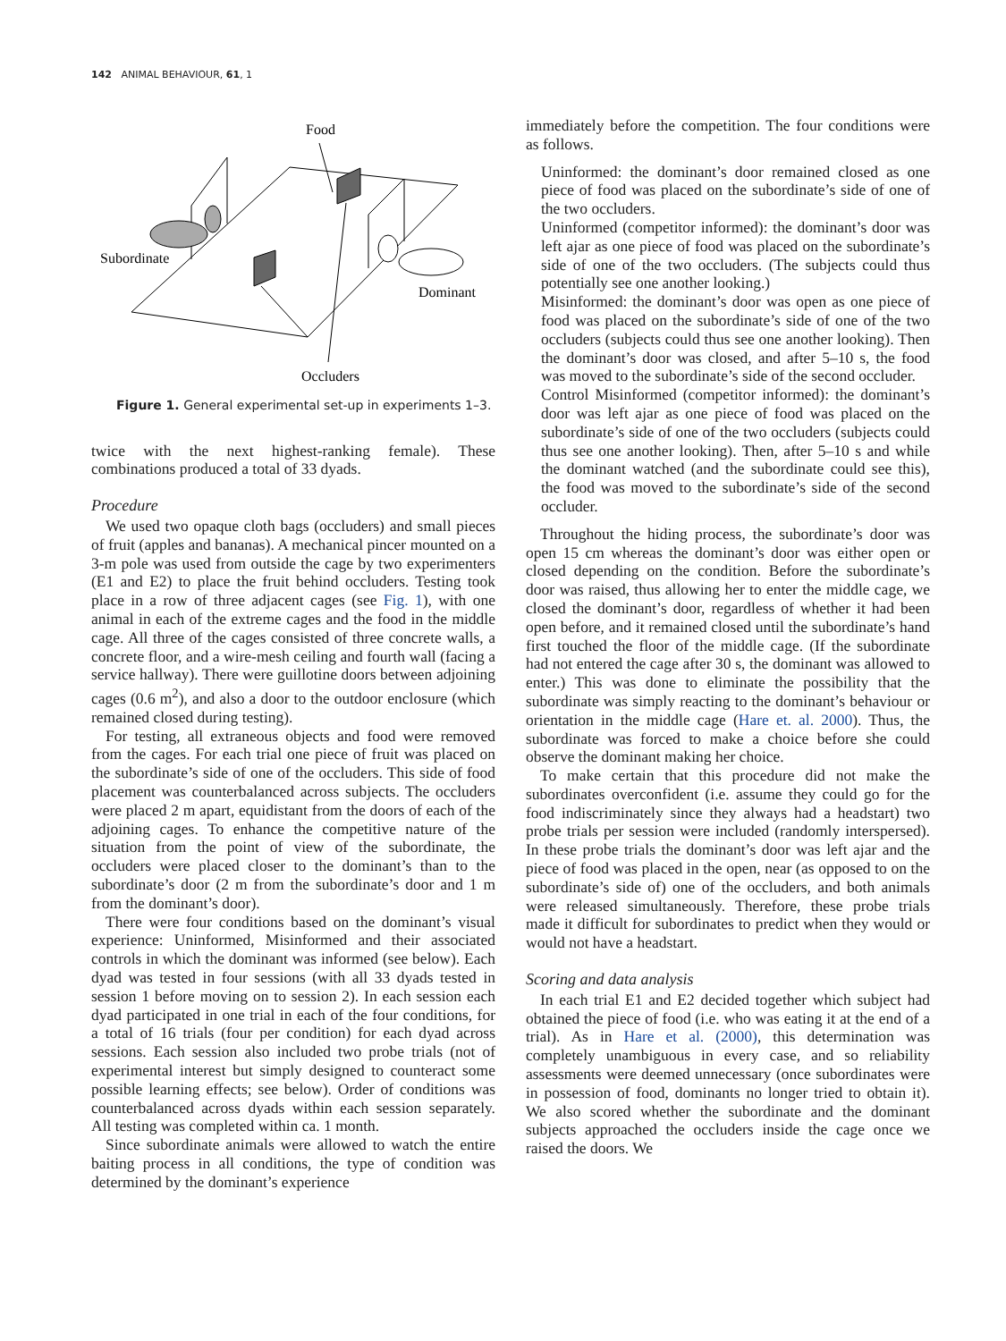142 ANIMAL BEHAVIOUR, 61, 1
Food
Subordinate
Dominant
Occluders
Figure 1. General experimental set-up in experiments 1–3.
twice with the next highest-ranking female). These combinations produced a total of 33 dyads.
Procedure
We used two opaque cloth bags (occluders) and small pieces of fruit (apples and bananas). A mechanical pincer mounted on a 3-m pole was used from outside the cage by two experimenters (E1 and E2) to place the fruit behind occluders. Testing took place in a row of three adjacent cages (see Fig. 1), with one animal in each of the extreme cages and the food in the middle cage. All three of the cages consisted of three concrete walls, a concrete floor, and a wire-mesh ceiling and fourth wall (facing a service hallway). There were guillotine doors between adjoining cages (0.6 m<sup>2</sup>), and also a door to the outdoor enclosure (which remained closed during testing).
For testing, all extraneous objects and food were removed from the cages. For each trial one piece of fruit was placed on the subordinate’s side of one of the occluders. This side of food placement was counterbalanced across subjects. The occluders were placed 2 m apart, equidistant from the doors of each of the adjoining cages. To enhance the competitive nature of the situation from the point of view of the subordinate, the occluders were placed closer to the dominant’s than to the subordinate’s door (2 m from the subordinate’s door and 1 m from the dominant’s door).
There were four conditions based on the dominant’s visual experience: Uninformed, Misinformed and their associated controls in which the dominant was informed (see below). Each dyad was tested in four sessions (with all 33 dyads tested in session 1 before moving on to session 2). In each session each dyad participated in one trial in each of the four conditions, for a total of 16 trials (four per condition) for each dyad across sessions. Each session also included two probe trials (not of experimental interest but simply designed to counteract some possible learning effects; see below). Order of conditions was counterbalanced across dyads within each session separately. All testing was completed within ca. 1 month.
Since subordinate animals were allowed to watch the entire baiting process in all conditions, the type of condition was determined by the dominant’s experience
immediately before the competition. The four conditions were as follows.
Uninformed: the dominant’s door remained closed as one piece of food was placed on the subordinate’s side of one of the two occluders.
Uninformed (competitor informed): the dominant’s door was left ajar as one piece of food was placed on the subordinate’s side of one of the two occluders. (The subjects could thus potentially see one another looking.)
Misinformed: the dominant’s door was open as one piece of food was placed on the subordinate’s side of one of the two occluders (subjects could thus see one another looking). Then the dominant’s door was closed, and after 5–10 s, the food was moved to the subordinate’s side of the second occluder.
Control Misinformed (competitor informed): the dominant’s door was left ajar as one piece of food was placed on the subordinate’s side of one of the two occluders (subjects could thus see one another looking). Then, after 5–10 s and while the dominant watched (and the subordinate could see this), the food was moved to the subordinate’s side of the second occluder.
Throughout the hiding process, the subordinate’s door was open 15 cm whereas the dominant’s door was either open or closed depending on the condition. Before the subordinate’s door was raised, thus allowing her to enter the middle cage, we closed the dominant’s door, regardless of whether it had been open before, and it remained closed until the subordinate’s hand first touched the floor of the middle cage. (If the subordinate had not entered the cage after 30 s, the dominant was allowed to enter.) This was done to eliminate the possibility that the subordinate was simply reacting to the dominant’s behaviour or orientation in the middle cage (Hare et. al. 2000). Thus, the subordinate was forced to make a choice before she could observe the dominant making her choice.
To make certain that this procedure did not make the subordinates overconfident (i.e. assume they could go for the food indiscriminately since they always had a headstart) two probe trials per session were included (randomly interspersed). In these probe trials the dominant’s door was left ajar and the piece of food was placed in the open, near (as opposed to on the subordinate’s side of) one of the occluders, and both animals were released simultaneously. Therefore, these probe trials made it difficult for subordinates to predict when they would or would not have a headstart.
Scoring and data analysis
In each trial E1 and E2 decided together which subject had obtained the piece of food (i.e. who was eating it at the end of a trial). As in Hare et al. (2000), this determination was completely unambiguous in every case, and so reliability assessments were deemed unnecessary (once subordinates were in possession of food, dominants no longer tried to obtain it). We also scored whether the subordinate and the dominant subjects approached the occluders inside the cage once we raised the doors. We